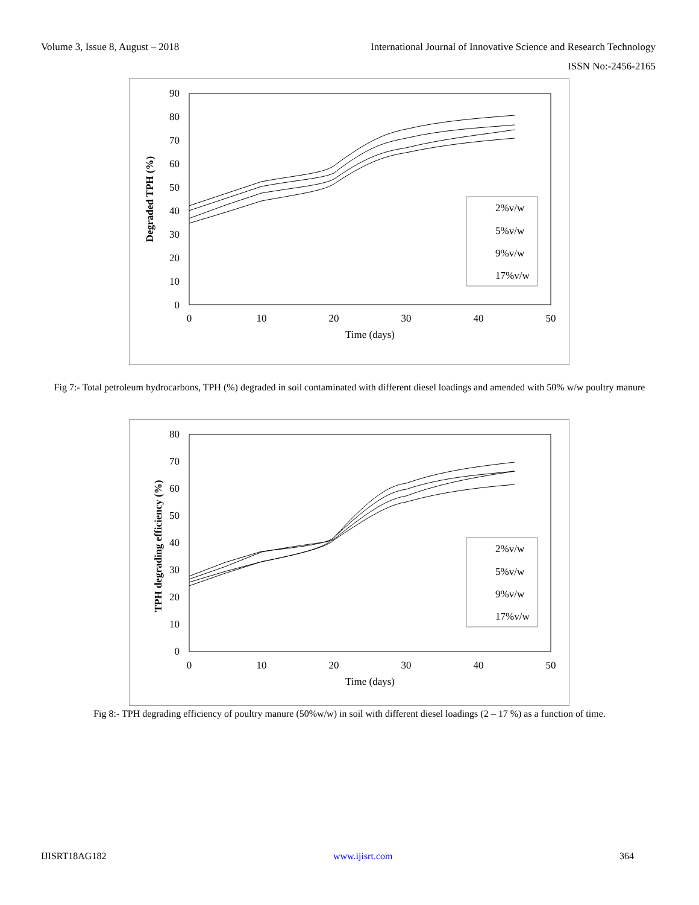Volume 3, Issue 8, August – 2018 International Journal of Innovative Science and Research Technology
ISSN No:-2456-2165
90
80
70
60
50
40
30
20
10
0
0
10
20
30
40
50
Time (days)
Degraded TPH (%)
2%v/w
5%v/w
9%v/w
17%v/w
Fig 7:- Total petroleum hydrocarbons, TPH (%) degraded in soil contaminated with different diesel loadings and amended with 50% w/w poultry manure
80
70
60
50
40
30
20
10
0
0
10
20
30
40
50
Time (days)
TPH degrading efficiency (%)
2%v/w
5%v/w
9%v/w
17%v/w
Fig 8:- TPH degrading efficiency of poultry manure (50%w/w) in soil with different diesel loadings (2 – 17 %) as a function of time.
IJISRT18AG182 www.ijisrt.com 364